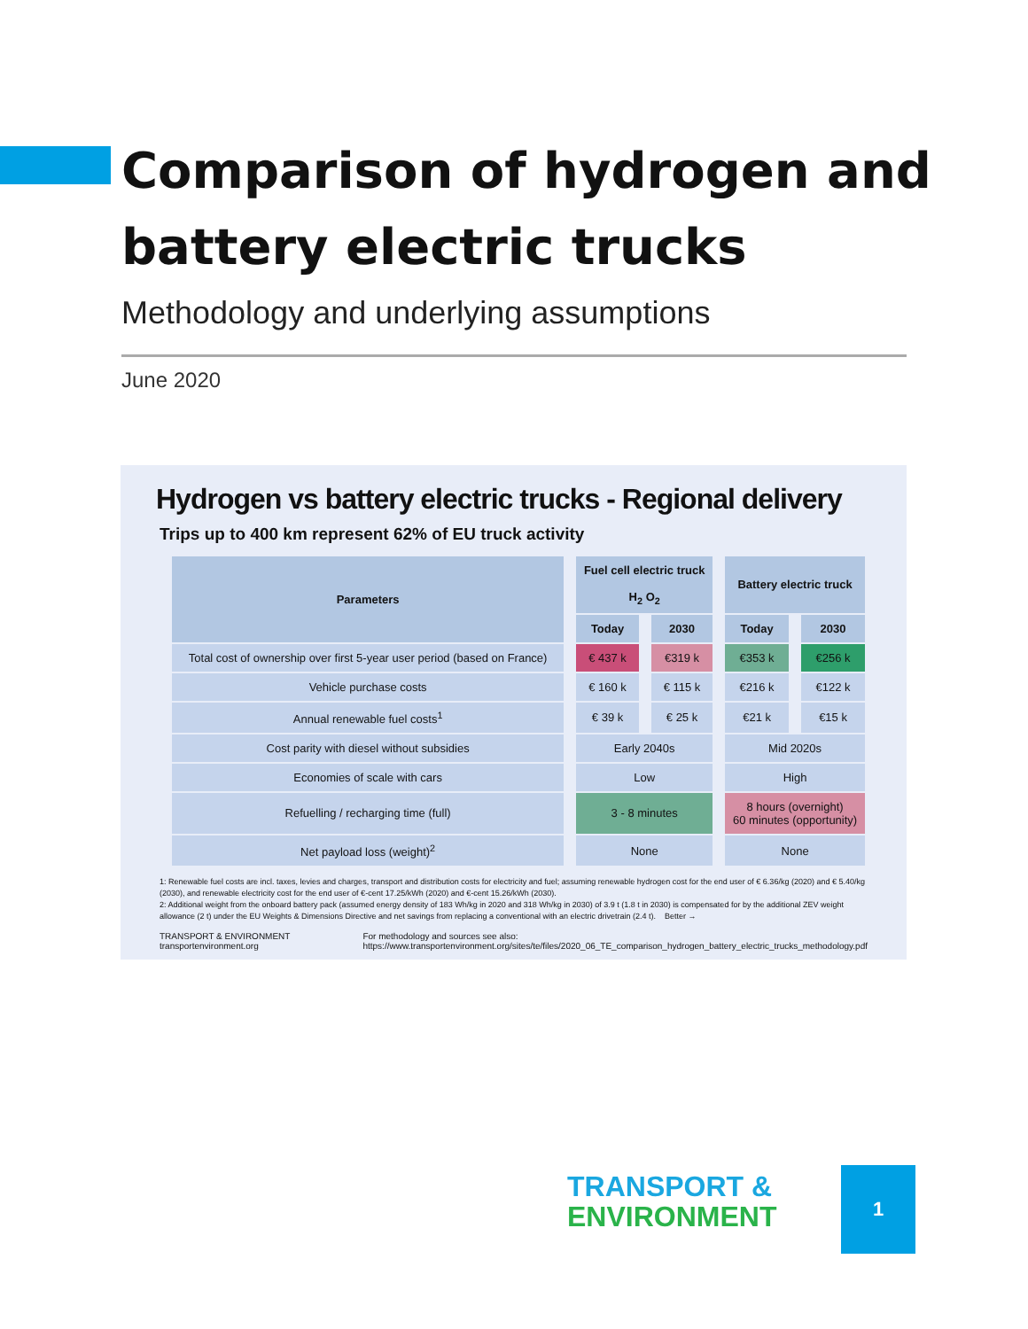Comparison of hydrogen and battery electric trucks
Methodology and underlying assumptions
June 2020
Hydrogen vs battery electric trucks - Regional delivery
Trips up to 400 km represent 62% of EU truck activity
| Parameters | Fuel cell electric truck H<sub>2</sub> O<sub>2</sub> | | Battery electric truck | |
| --- | --- | --- | --- | --- |
| | Today | 2030 | Today | 2030 |
| Total cost of ownership over first 5-year user period (based on France) | € 437 k | €319 k | €353 k | €256 k |
| Vehicle purchase costs | € 160 k | € 115 k | €216 k | €122 k |
| Annual renewable fuel costs<sup>1</sup> | € 39 k | € 25 k | €21 k | €15 k |
| Cost parity with diesel without subsidies | Early 2040s | | Mid 2020s | |
| Economies of scale with cars | Low | | High | |
| Refuelling / recharging time (full) | 3 - 8 minutes | | 8 hours (overnight) 60 minutes (opportunity) | |
| Net payload loss (weight)<sup>2</sup> | None | | None | |
1: Renewable fuel costs are incl. taxes, levies and charges, transport and distribution costs for electricity and fuel; assuming renewable hydrogen cost for the end user of € 6.36/kg (2020) and € 5.40/kg (2030), and renewable electricity cost for the end user of €-cent 17.25/kWh (2020) and €-cent 15.26/kWh (2030).
2: Additional weight from the onboard battery pack (assumed energy density of 183 Wh/kg in 2020 and 318 Wh/kg in 2030) of 3.9 t (1.8 t in 2030) is compensated for by the additional ZEV weight allowance (2 t) under the EU Weights & Dimensions Directive and net savings from replacing a conventional with an electric drivetrain (2.4 t). Better →
TRANSPORT & ENVIRONMENT transportenvironment.org For methodology and sources see also:
https://www.transportenvironment.org/sites/te/files/2020_06_TE_comparison_hydrogen_battery_electric_trucks_methodology.pdf
TRANSPORT &
ENVIRONMENT
1